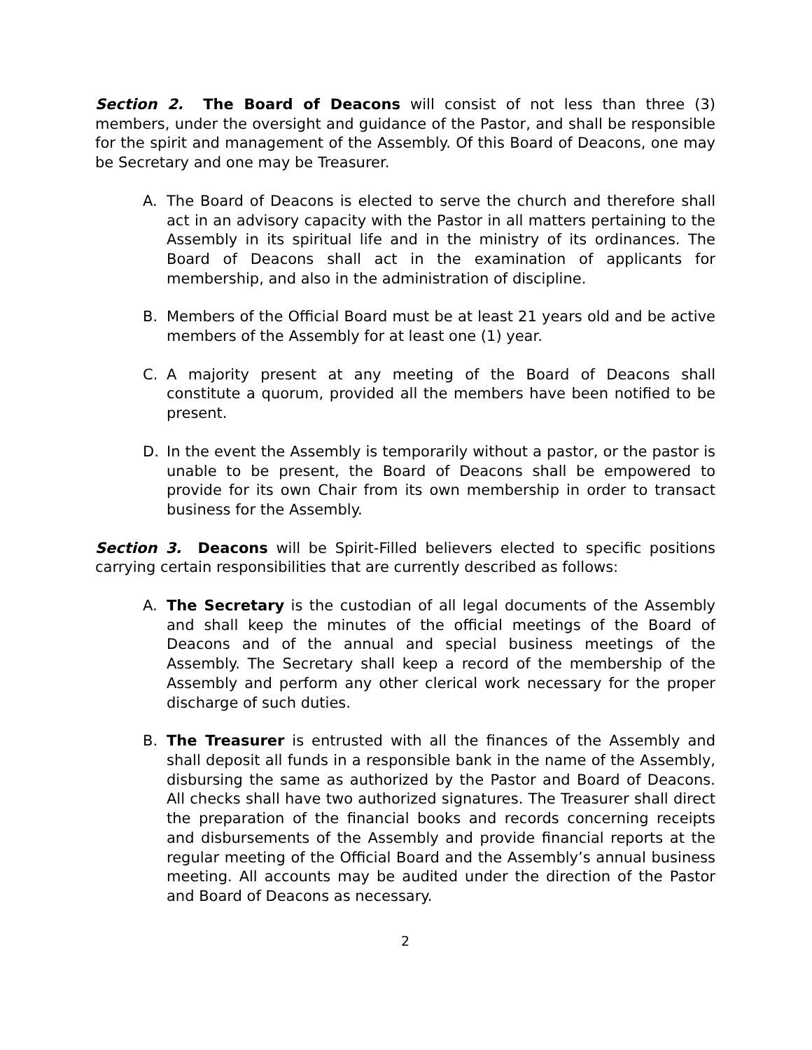Section 2. The Board of Deacons will consist of not less than three (3) members, under the oversight and guidance of the Pastor, and shall be responsible for the spirit and management of the Assembly. Of this Board of Deacons, one may be Secretary and one may be Treasurer.
A. The Board of Deacons is elected to serve the church and therefore shall act in an advisory capacity with the Pastor in all matters pertaining to the Assembly in its spiritual life and in the ministry of its ordinances. The Board of Deacons shall act in the examination of applicants for membership, and also in the administration of discipline.
B. Members of the Official Board must be at least 21 years old and be active members of the Assembly for at least one (1) year.
C. A majority present at any meeting of the Board of Deacons shall constitute a quorum, provided all the members have been notified to be present.
D. In the event the Assembly is temporarily without a pastor, or the pastor is unable to be present, the Board of Deacons shall be empowered to provide for its own Chair from its own membership in order to transact business for the Assembly.
Section 3. Deacons will be Spirit-Filled believers elected to specific positions carrying certain responsibilities that are currently described as follows:
A. The Secretary is the custodian of all legal documents of the Assembly and shall keep the minutes of the official meetings of the Board of Deacons and of the annual and special business meetings of the Assembly. The Secretary shall keep a record of the membership of the Assembly and perform any other clerical work necessary for the proper discharge of such duties.
B. The Treasurer is entrusted with all the finances of the Assembly and shall deposit all funds in a responsible bank in the name of the Assembly, disbursing the same as authorized by the Pastor and Board of Deacons. All checks shall have two authorized signatures. The Treasurer shall direct the preparation of the financial books and records concerning receipts and disbursements of the Assembly and provide financial reports at the regular meeting of the Official Board and the Assembly’s annual business meeting. All accounts may be audited under the direction of the Pastor and Board of Deacons as necessary.
2